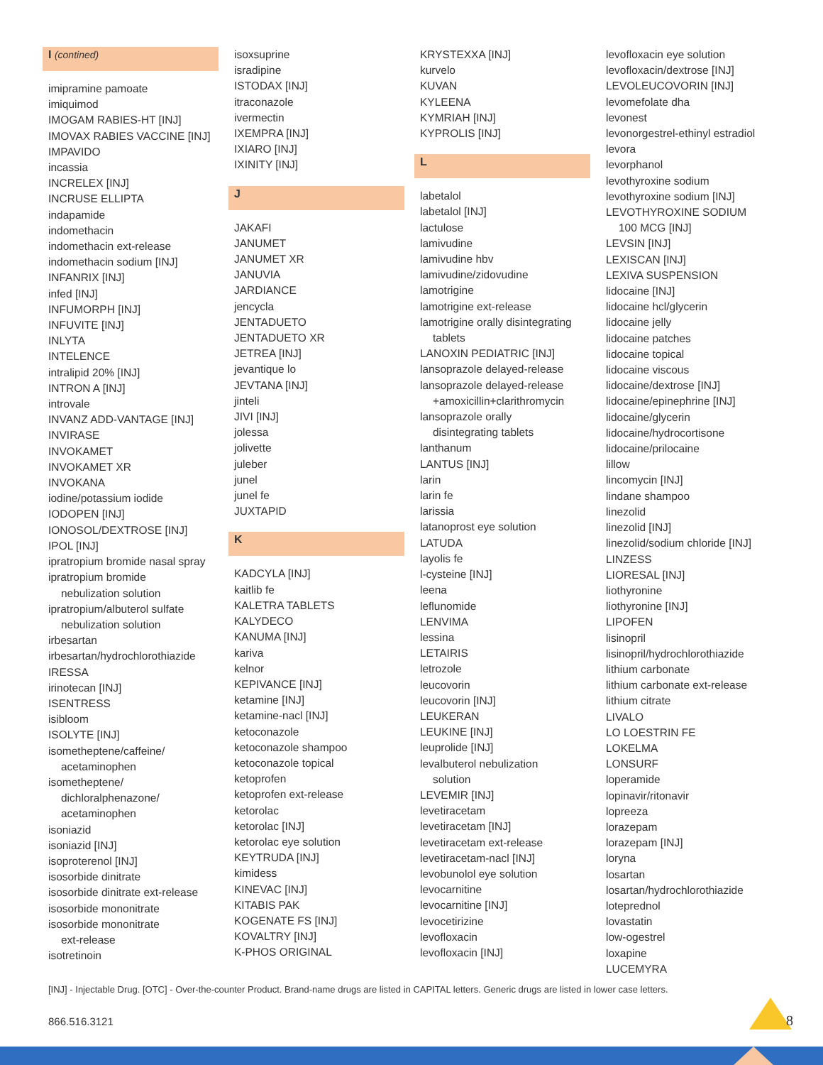I (contined)
imipramine pamoate
imiquimod
IMOGAM RABIES-HT [INJ]
IMOVAX RABIES VACCINE [INJ]
IMPAVIDO
incassia
INCRELEX [INJ]
INCRUSE ELLIPTA
indapamide
indomethacin
indomethacin ext-release
indomethacin sodium [INJ]
INFANRIX [INJ]
infed [INJ]
INFUMORPH [INJ]
INFUVITE [INJ]
INLYTA
INTELENCE
intralipid 20% [INJ]
INTRON A [INJ]
introvale
INVANZ ADD-VANTAGE [INJ]
INVIRASE
INVOKAMET
INVOKAMET XR
INVOKANA
iodine/potassium iodide
IODOPEN [INJ]
IONOSOL/DEXTROSE [INJ]
IPOL [INJ]
ipratropium bromide nasal spray
ipratropium bromide
nebulization solution
ipratropium/albuterol sulfate
nebulization solution
irbesartan
irbesartan/hydrochlorothiazide
IRESSA
irinotecan [INJ]
ISENTRESS
isibloom
ISOLYTE [INJ]
isometheptene/caffeine/
acetaminophen
isometheptene/
dichloralphenazone/
acetaminophen
isoniazid
isoniazid [INJ]
isoproterenol [INJ]
isosorbide dinitrate
isosorbide dinitrate ext-release
isosorbide mononitrate
isosorbide mononitrate
ext-release
isotretinoin
isoxsuprine
isradipine
ISTODAX [INJ]
itraconazole
ivermectin
IXEMPRA [INJ]
IXIARO [INJ]
IXINITY [INJ]
J
JAKAFI
JANUMET
JANUMET XR
JANUVIA
JARDIANCE
jencycla
JENTADUETO
JENTADUETO XR
JETREA [INJ]
jevantique lo
JEVTANA [INJ]
jinteli
JIVI [INJ]
jolessa
jolivette
juleber
junel
junel fe
JUXTAPID
K
KADCYLA [INJ]
kaitlib fe
KALETRA TABLETS
KALYDECO
KANUMA [INJ]
kariva
kelnor
KEPIVANCE [INJ]
ketamine [INJ]
ketamine-nacl [INJ]
ketoconazole
ketoconazole shampoo
ketoconazole topical
ketoprofen
ketoprofen ext-release
ketorolac
ketorolac [INJ]
ketorolac eye solution
KEYTRUDA [INJ]
kimidess
KINEVAC [INJ]
KITABIS PAK
KOGENATE FS [INJ]
KOVALTRY [INJ]
K-PHOS ORIGINAL
KRYSTEXXA [INJ]
kurvelo
KUVAN
KYLEENA
KYMRIAH [INJ]
KYPROLIS [INJ]
L
labetalol
labetalol [INJ]
lactulose
lamivudine
lamivudine hbv
lamivudine/zidovudine
lamotrigine
lamotrigine ext-release
lamotrigine orally disintegrating
tablets
LANOXIN PEDIATRIC [INJ]
lansoprazole delayed-release
lansoprazole delayed-release
+amoxicillin+clarithromycin
lansoprazole orally
disintegrating tablets
lanthanum
LANTUS [INJ]
larin
larin fe
larissia
latanoprost eye solution
LATUDA
layolis fe
l-cysteine [INJ]
leena
leflunomide
LENVIMA
lessina
LETAIRIS
letrozole
leucovorin
leucovorin [INJ]
LEUKERAN
LEUKINE [INJ]
leuprolide [INJ]
levalbuterol nebulization
solution
LEVEMIR [INJ]
levetiracetam
levetiracetam [INJ]
levetiracetam ext-release
levetiracetam-nacl [INJ]
levobunolol eye solution
levocarnitine
levocarnitine [INJ]
levocetirizine
levofloxacin
levofloxacin [INJ]
levofloxacin eye solution
levofloxacin/dextrose [INJ]
LEVOLEUCOVORIN [INJ]
levomefolate dha
levonest
levonorgestrel-ethinyl estradiol
levora
levorphanol
levothyroxine sodium
levothyroxine sodium [INJ]
LEVOTHYROXINE SODIUM
100 MCG [INJ]
LEVSIN [INJ]
LEXISCAN [INJ]
LEXIVA SUSPENSION
lidocaine [INJ]
lidocaine hcl/glycerin
lidocaine jelly
lidocaine patches
lidocaine topical
lidocaine viscous
lidocaine/dextrose [INJ]
lidocaine/epinephrine [INJ]
lidocaine/glycerin
lidocaine/hydrocortisone
lidocaine/prilocaine
lillow
lincomycin [INJ]
lindane shampoo
linezolid
linezolid [INJ]
linezolid/sodium chloride [INJ]
LINZESS
LIORESAL [INJ]
liothyronine
liothyronine [INJ]
LIPOFEN
lisinopril
lisinopril/hydrochlorothiazide
lithium carbonate
lithium carbonate ext-release
lithium citrate
LIVALO
LO LOESTRIN FE
LOKELMA
LONSURF
loperamide
lopinavir/ritonavir
lopreeza
lorazepam
lorazepam [INJ]
loryna
losartan
losartan/hydrochlorothiazide
loteprednol
lovastatin
low-ogestrel
loxapine
LUCEMYRA
[INJ] - Injectable Drug. [OTC] - Over-the-counter Product. Brand-name drugs are listed in CAPITAL letters. Generic drugs are listed in lower case letters.
866.516.3121 8